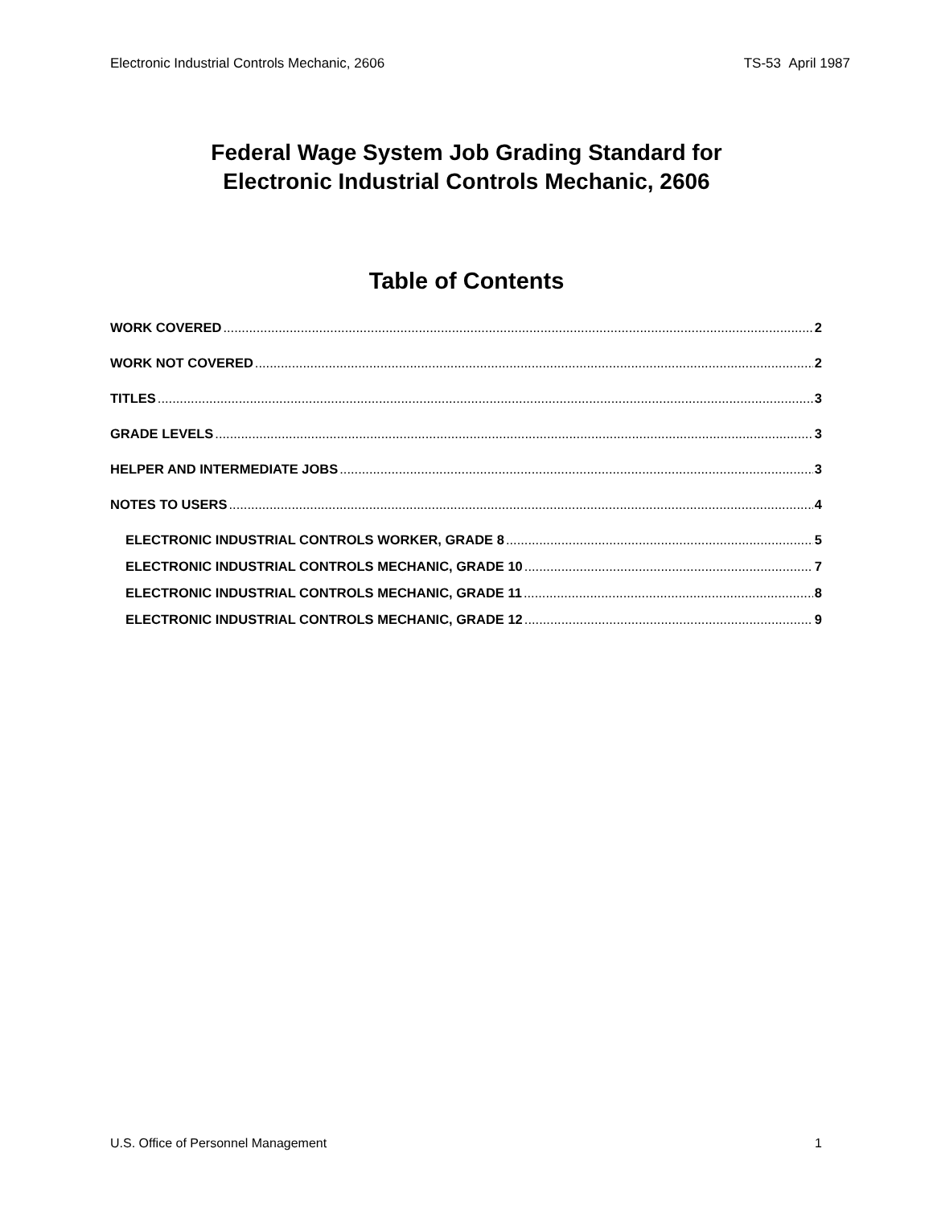Electronic Industrial Controls Mechanic, 2606 TS-53 April 1987
Federal Wage System Job Grading Standard for
Electronic Industrial Controls Mechanic, 2606
Table of Contents
WORK COVERED 2
WORK NOT COVERED 2
TITLES 3
GRADE LEVELS 3
HELPER AND INTERMEDIATE JOBS 3
NOTES TO USERS 4
ELECTRONIC INDUSTRIAL CONTROLS WORKER, GRADE 8 5
ELECTRONIC INDUSTRIAL CONTROLS MECHANIC, GRADE 10 7
ELECTRONIC INDUSTRIAL CONTROLS MECHANIC, GRADE 11 8
ELECTRONIC INDUSTRIAL CONTROLS MECHANIC, GRADE 12 9
U.S. Office of Personnel Management 1